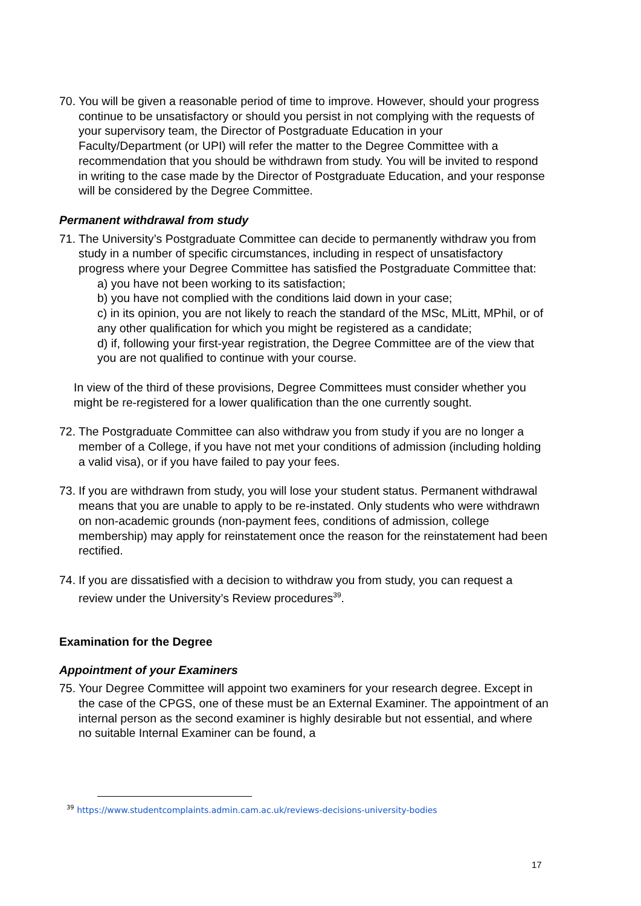70.
You will be given a reasonable period of time to improve. However, should your progress continue to be unsatisfactory or should you persist in not complying with the requests of your supervisory team, the Director of Postgraduate Education in your Faculty/Department (or UPI) will refer the matter to the Degree Committee with a recommendation that you should be withdrawn from study. You will be invited to respond in writing to the case made by the Director of Postgraduate Education, and your response will be considered by the Degree Committee.
Permanent withdrawal from study
71.
The University’s Postgraduate Committee can decide to permanently withdraw you from study in a number of specific circumstances, including in respect of unsatisfactory progress where your Degree Committee has satisfied the Postgraduate Committee that:
a) you have not been working to its satisfaction;
b) you have not complied with the conditions laid down in your case;
c) in its opinion, you are not likely to reach the standard of the MSc, MLitt, MPhil, or of any other qualification for which you might be registered as a candidate;
d) if, following your first-year registration, the Degree Committee are of the view that you are not qualified to continue with your course.
In view of the third of these provisions, Degree Committees must consider whether you might be re-registered for a lower qualification than the one currently sought.
72.
The Postgraduate Committee can also withdraw you from study if you are no longer a member of a College, if you have not met your conditions of admission (including holding a valid visa), or if you have failed to pay your fees.
73.
If you are withdrawn from study, you will lose your student status. Permanent withdrawal means that you are unable to apply to be re-instated. Only students who were withdrawn on non-academic grounds (non-payment fees, conditions of admission, college membership) may apply for reinstatement once the reason for the reinstatement had been rectified.
74.
If you are dissatisfied with a decision to withdraw you from study, you can request a review under the University’s Review procedures<sup>39</sup>.
Examination for the Degree
Appointment of your Examiners
75.
Your Degree Committee will appoint two examiners for your research degree. Except in the case of the CPGS, one of these must be an External Examiner. The appointment of an internal person as the second examiner is highly desirable but not essential, and where no suitable Internal Examiner can be found, a
<sup>39</sup> https://www.studentcomplaints.admin.cam.ac.uk/reviews-decisions-university-bodies
17